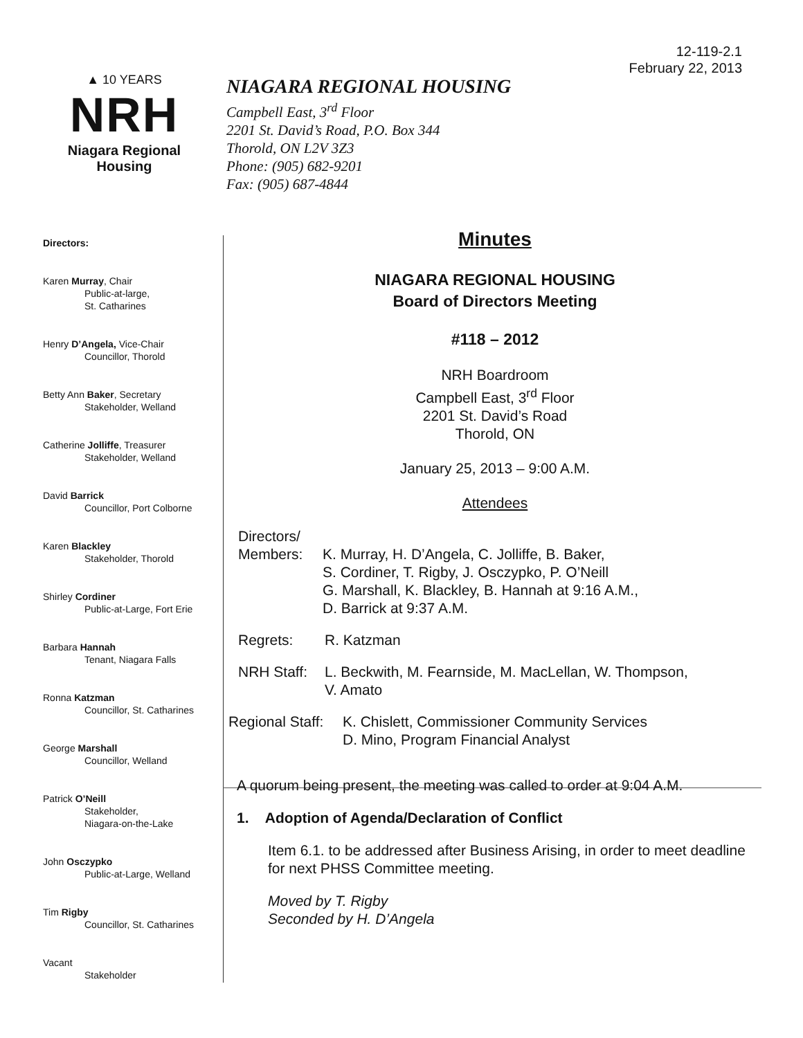12-119-2.1
February 22, 2013
▲ 10 YEARS
NRH
Niagara Regional Housing
NIAGARA REGIONAL HOUSING
Campbell East, 3<sup>rd</sup> Floor
2201 St. David’s Road, P.O. Box 344
Thorold, ON L2V 3Z3
Phone: (905) 682-9201
Fax: (905) 687-4844
Directors:
Karen Murray, Chair
Public-at-large,
St. Catharines
Henry D’Angela, Vice-Chair
Councillor, Thorold
Betty Ann Baker, Secretary
Stakeholder, Welland
Catherine Jolliffe, Treasurer
Stakeholder, Welland
David Barrick
Councillor, Port Colborne
Karen Blackley
Stakeholder, Thorold
Shirley Cordiner
Public-at-Large, Fort Erie
Barbara Hannah
Tenant, Niagara Falls
Ronna Katzman
Councillor, St. Catharines
George Marshall
Councillor, Welland
Patrick O’Neill
Stakeholder,
Niagara-on-the-Lake
John Osczypko
Public-at-Large, Welland
Tim Rigby
Councillor, St. Catharines
Vacant
Stakeholder
Minutes
NIAGARA REGIONAL HOUSING
Board of Directors Meeting
#118 – 2012
NRH Boardroom
Campbell East, 3<sup>rd</sup> Floor
2201 St. David’s Road
Thorold, ON
January 25, 2013 – 9:00 A.M.
Attendees
Directors/
Members: K. Murray, H. D’Angela, C. Jolliffe, B. Baker,
S. Cordiner, T. Rigby, J. Osczypko, P. O’Neill
G. Marshall, K. Blackley, B. Hannah at 9:16 A.M.,
D. Barrick at 9:37 A.M.
Regrets: R. Katzman
NRH Staff: L. Beckwith, M. Fearnside, M. MacLellan, W. Thompson,
V. Amato
Regional Staff: K. Chislett, Commissioner Community Services
D. Mino, Program Financial Analyst
A quorum being present, the meeting was called to order at 9:04 A.M.
1. Adoption of Agenda/Declaration of Conflict
Item 6.1. to be addressed after Business Arising, in order to meet deadline for next PHSS Committee meeting.
Moved by T. Rigby
Seconded by H. D’Angela